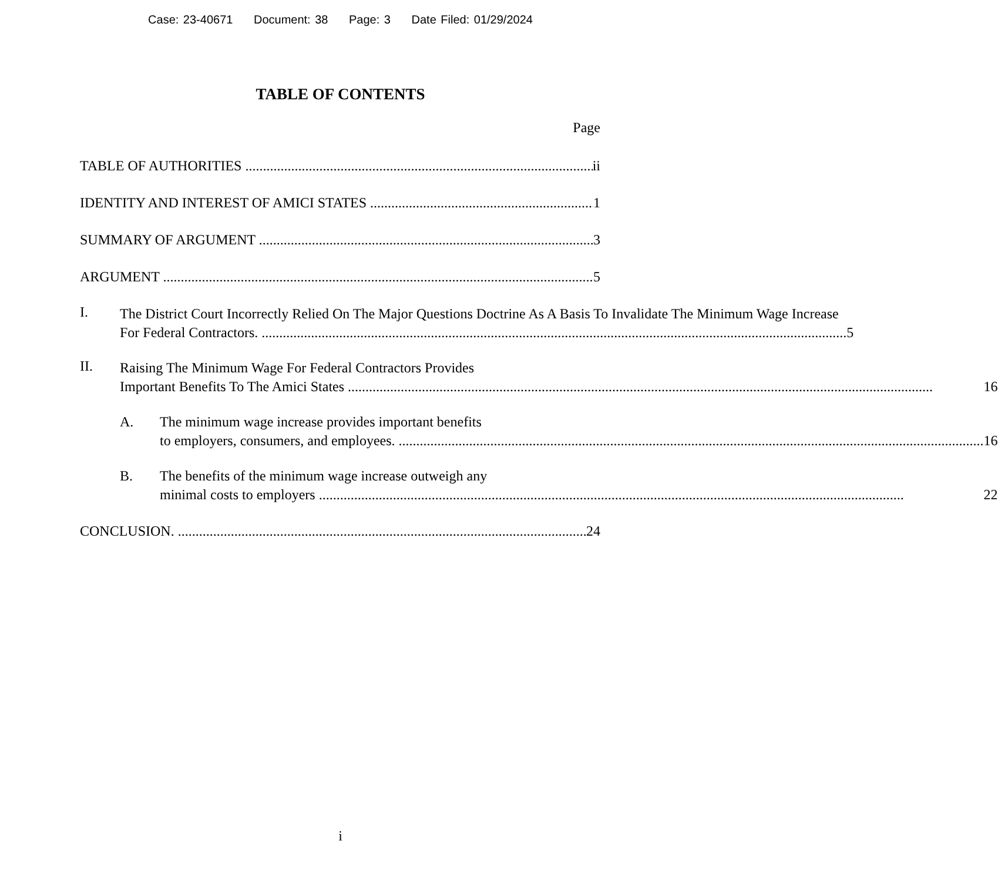Case: 23-40671 Document: 38 Page: 3 Date Filed: 01/29/2024
TABLE OF CONTENTS
Page
TABLE OF AUTHORITIES ii
IDENTITY AND INTEREST OF AMICI STATES 1
SUMMARY OF ARGUMENT 3
ARGUMENT 5
I.
The District Court Incorrectly Relied On The Major Questions Doctrine As A Basis To Invalidate The Minimum Wage Increase
For Federal Contractors. 5
II.
Raising The Minimum Wage For Federal Contractors Provides
Important Benefits To The Amici States 16
A.
The minimum wage increase provides important benefits
to employers, consumers, and employees. 16
B.
The benefits of the minimum wage increase outweigh any
minimal costs to employers 22
CONCLUSION. 24
i